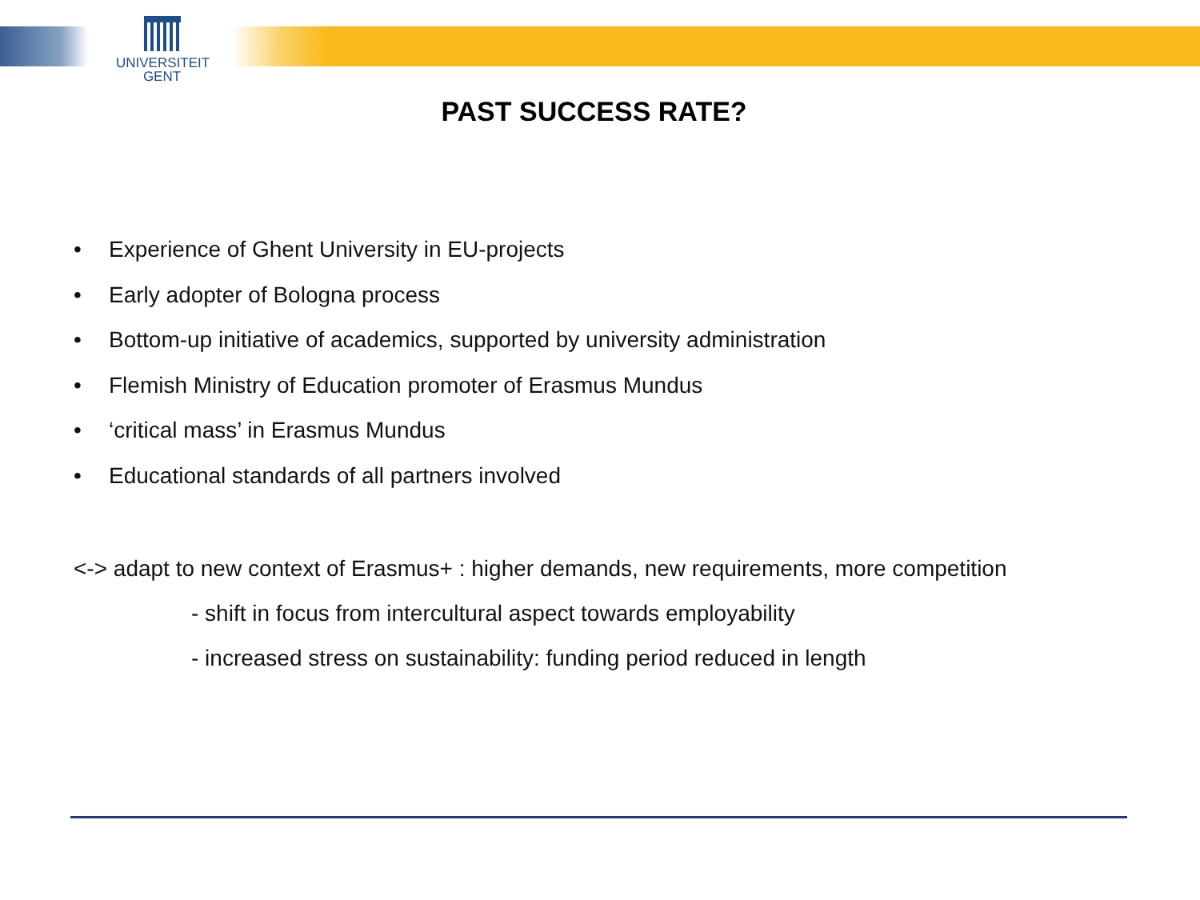UNIVERSITEIT
GENT
PAST SUCCESS RATE?
• Experience of Ghent University in EU-projects
• Early adopter of Bologna process
• Bottom-up initiative of academics, supported by university administration
• Flemish Ministry of Education promoter of Erasmus Mundus
• ‘critical mass’ in Erasmus Mundus
• Educational standards of all partners involved
<-> adapt to new context of Erasmus+ : higher demands, new requirements, more competition
- shift in focus from intercultural aspect towards employability
- increased stress on sustainability: funding period reduced in length